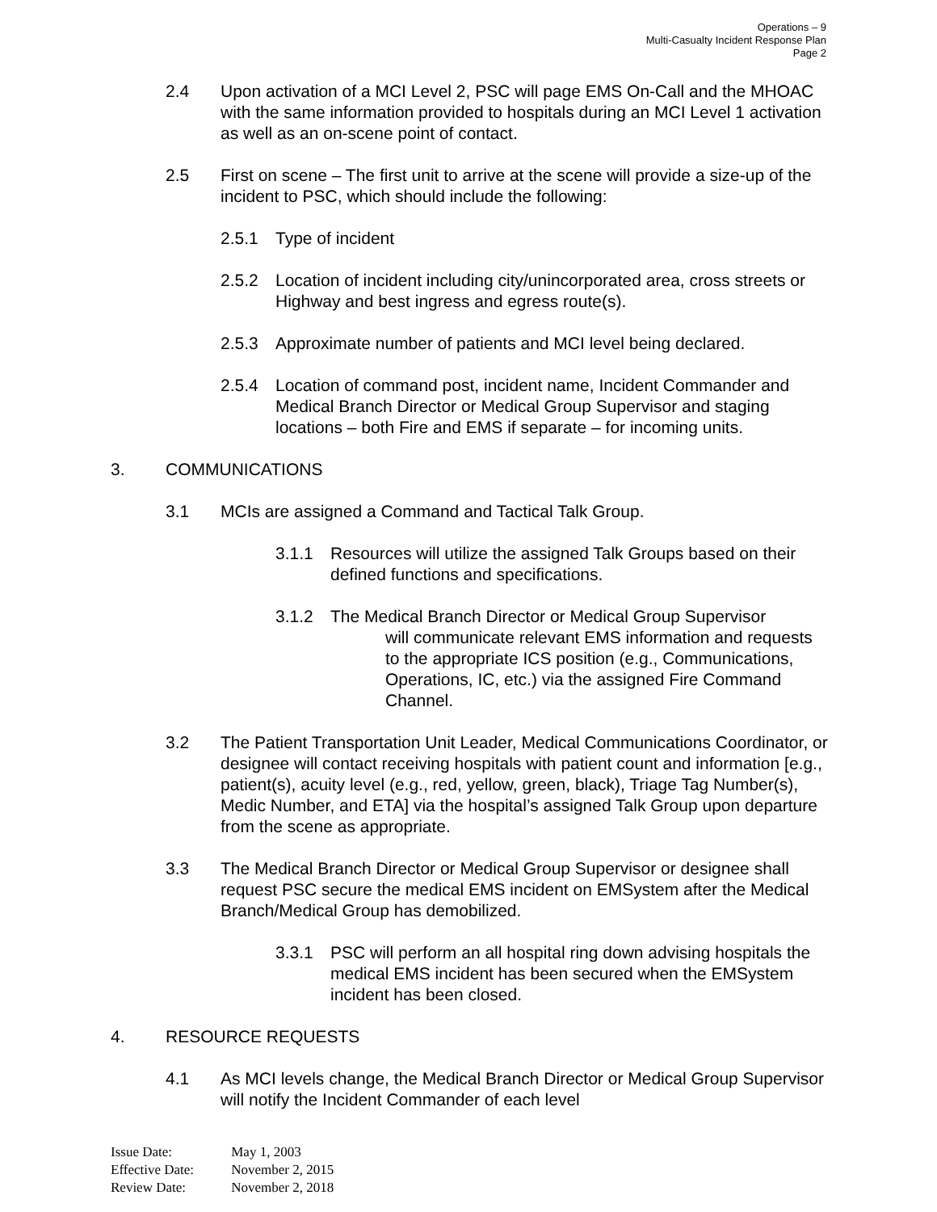Operations – 9
Multi-Casualty Incident Response Plan
Page 2
2.4 Upon activation of a MCI Level 2, PSC will page EMS On-Call and the MHOAC with the same information provided to hospitals during an MCI Level 1 activation as well as an on-scene point of contact.
2.5 First on scene – The first unit to arrive at the scene will provide a size-up of the incident to PSC, which should include the following:
2.5.1 Type of incident
2.5.2 Location of incident including city/unincorporated area, cross streets or Highway and best ingress and egress route(s).
2.5.3 Approximate number of patients and MCI level being declared.
2.5.4 Location of command post, incident name, Incident Commander and Medical Branch Director or Medical Group Supervisor and staging locations – both Fire and EMS if separate – for incoming units.
3. COMMUNICATIONS
3.1 MCIs are assigned a Command and Tactical Talk Group.
3.1.1 Resources will utilize the assigned Talk Groups based on their defined functions and specifications.
3.1.2 The Medical Branch Director or Medical Group Supervisor
will communicate relevant EMS information and requests to the appropriate ICS position (e.g., Communications, Operations, IC, etc.) via the assigned Fire Command Channel.
3.2 The Patient Transportation Unit Leader, Medical Communications Coordinator, or designee will contact receiving hospitals with patient count and information [e.g., patient(s), acuity level (e.g., red, yellow, green, black), Triage Tag Number(s), Medic Number, and ETA] via the hospital’s assigned Talk Group upon departure from the scene as appropriate.
3.3 The Medical Branch Director or Medical Group Supervisor or designee shall request PSC secure the medical EMS incident on EMSystem after the Medical Branch/Medical Group has demobilized.
3.3.1 PSC will perform an all hospital ring down advising hospitals the medical EMS incident has been secured when the EMSystem incident has been closed.
4. RESOURCE REQUESTS
4.1 As MCI levels change, the Medical Branch Director or Medical Group Supervisor will notify the Incident Commander of each level
Issue Date: May 1, 2003
Effective Date: November 2, 2015
Review Date: November 2, 2018